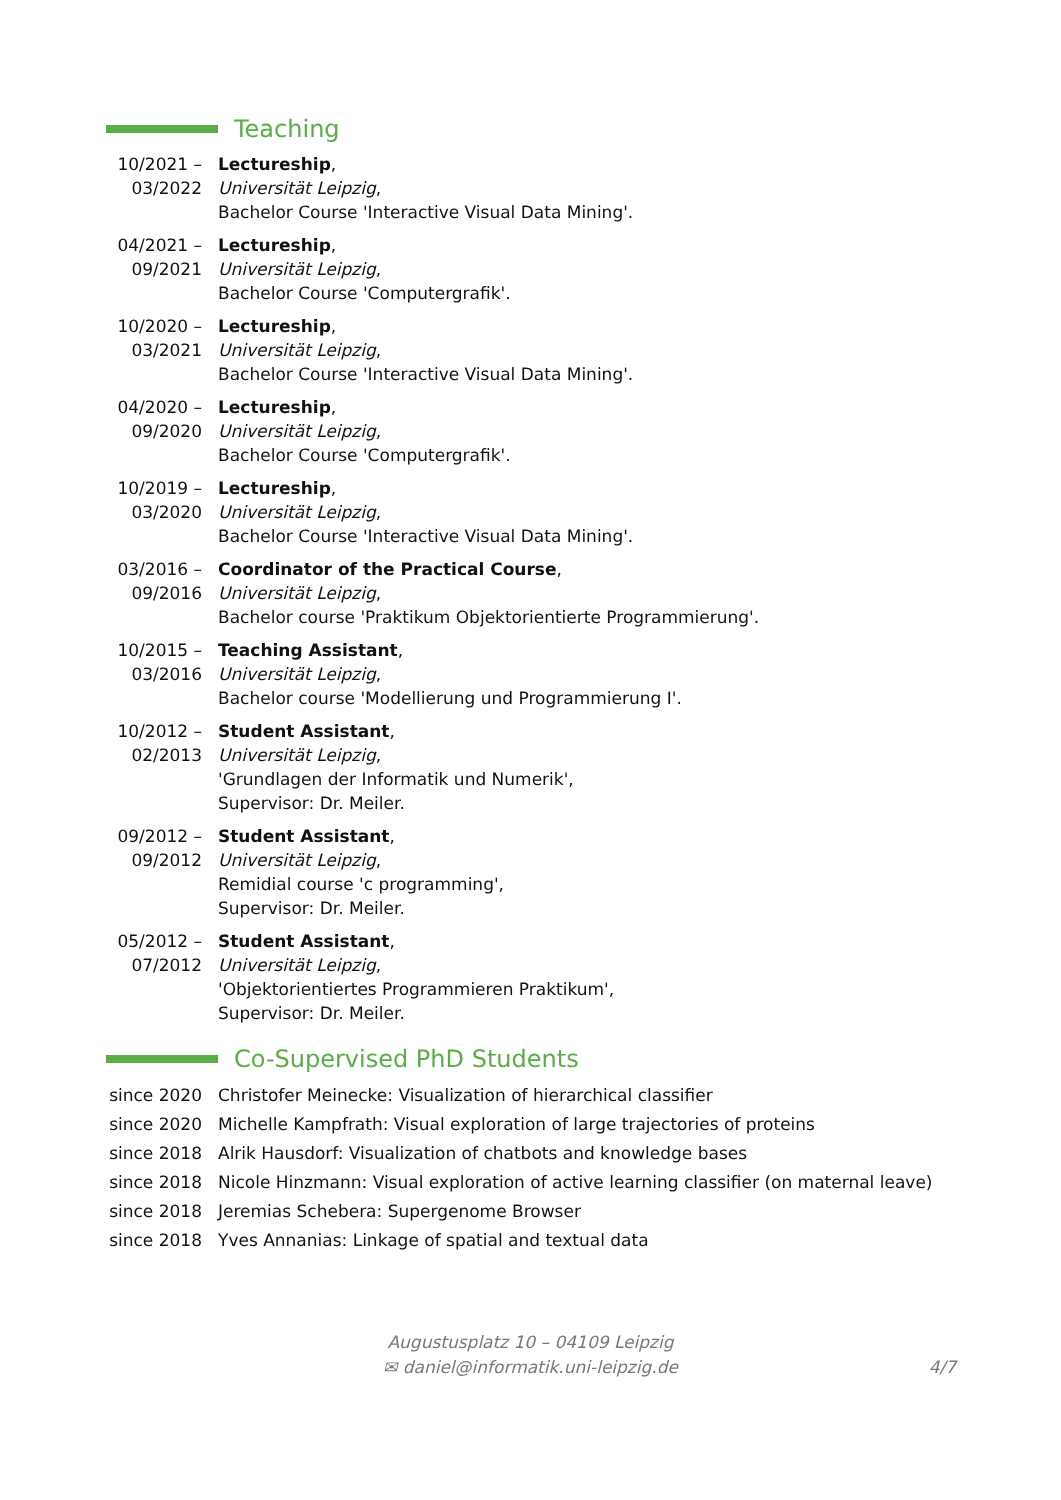Teaching
10/2021 –
03/2022
Lectureship,
Universität Leipzig,
Bachelor Course 'Interactive Visual Data Mining'.
04/2021 –
09/2021
Lectureship,
Universität Leipzig,
Bachelor Course 'Computergrafik'.
10/2020 –
03/2021
Lectureship,
Universität Leipzig,
Bachelor Course 'Interactive Visual Data Mining'.
04/2020 –
09/2020
Lectureship,
Universität Leipzig,
Bachelor Course 'Computergrafik'.
10/2019 –
03/2020
Lectureship,
Universität Leipzig,
Bachelor Course 'Interactive Visual Data Mining'.
03/2016 –
09/2016
Coordinator of the Practical Course,
Universität Leipzig,
Bachelor course 'Praktikum Objektorientierte Programmierung'.
10/2015 –
03/2016
Teaching Assistant,
Universität Leipzig,
Bachelor course 'Modellierung und Programmierung I'.
10/2012 –
02/2013
Student Assistant,
Universität Leipzig,
'Grundlagen der Informatik und Numerik',
Supervisor: Dr. Meiler.
09/2012 –
09/2012
Student Assistant,
Universität Leipzig,
Remidial course 'c programming',
Supervisor: Dr. Meiler.
05/2012 –
07/2012
Student Assistant,
Universität Leipzig,
'Objektorientiertes Programmieren Praktikum',
Supervisor: Dr. Meiler.
Co-Supervised PhD Students
since 2020 Christofer Meinecke: Visualization of hierarchical classifier
since 2020 Michelle Kampfrath: Visual exploration of large trajectories of proteins
since 2018 Alrik Hausdorf: Visualization of chatbots and knowledge bases
since 2018 Nicole Hinzmann: Visual exploration of active learning classifier (on maternal leave)
since 2018 Jeremias Schebera: Supergenome Browser
since 2018 Yves Annanias: Linkage of spatial and textual data
Augustusplatz 10 – 04109 Leipzig
✉ daniel@informatik.uni-leipzig.de
4/7